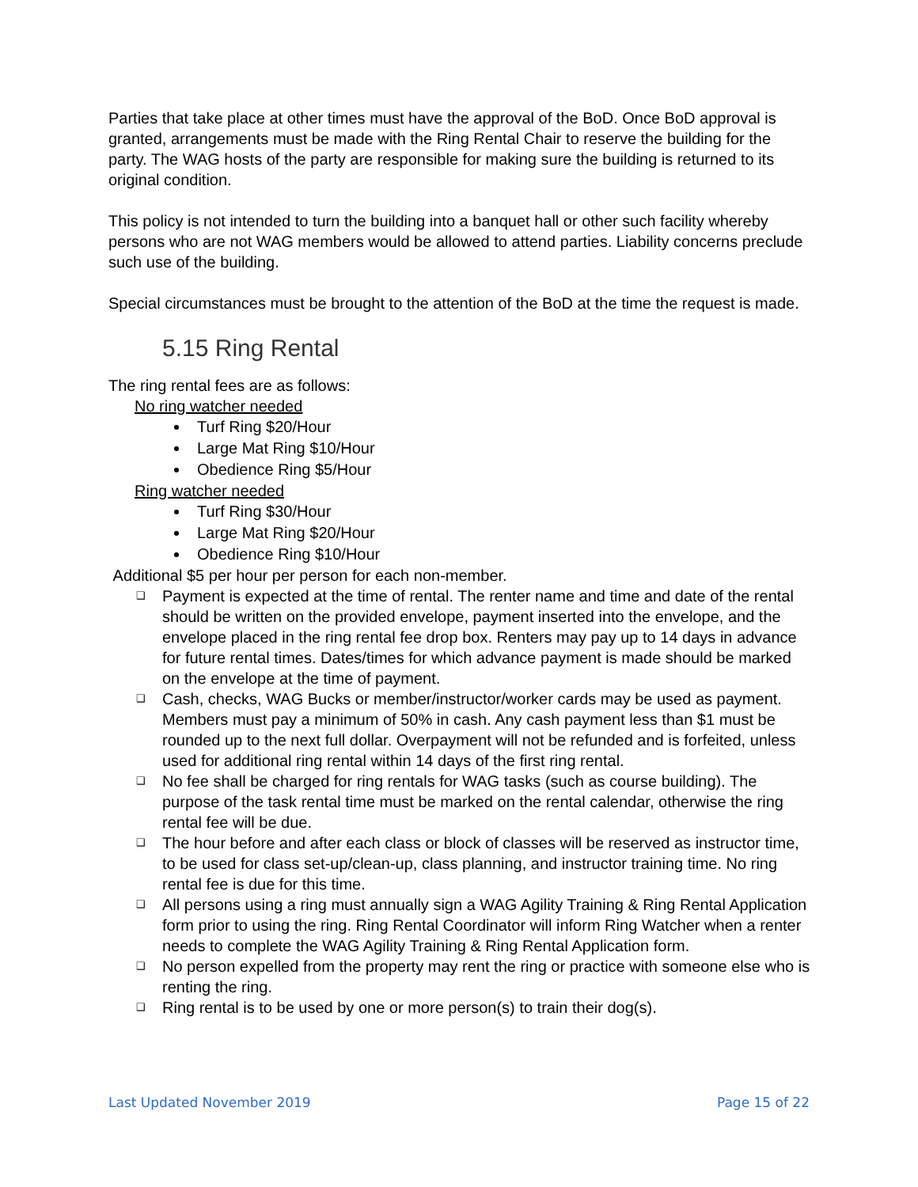Parties that take place at other times must have the approval of the BoD. Once BoD approval is granted, arrangements must be made with the Ring Rental Chair to reserve the building for the party. The WAG hosts of the party are responsible for making sure the building is returned to its original condition.
This policy is not intended to turn the building into a banquet hall or other such facility whereby persons who are not WAG members would be allowed to attend parties. Liability concerns preclude such use of the building.
Special circumstances must be brought to the attention of the BoD at the time the request is made.
5.15 Ring Rental
The ring rental fees are as follows:
No ring watcher needed
Turf Ring $20/Hour
Large Mat Ring $10/Hour
Obedience Ring $5/Hour
Ring watcher needed
Turf Ring $30/Hour
Large Mat Ring $20/Hour
Obedience Ring $10/Hour
Additional $5 per hour per person for each non-member.
❑ Payment is expected at the time of rental. The renter name and time and date of the rental should be written on the provided envelope, payment inserted into the envelope, and the envelope placed in the ring rental fee drop box. Renters may pay up to 14 days in advance for future rental times. Dates/times for which advance payment is made should be marked on the envelope at the time of payment.
❑ Cash, checks, WAG Bucks or member/instructor/worker cards may be used as payment. Members must pay a minimum of 50% in cash. Any cash payment less than $1 must be rounded up to the next full dollar. Overpayment will not be refunded and is forfeited, unless used for additional ring rental within 14 days of the first ring rental.
❑ No fee shall be charged for ring rentals for WAG tasks (such as course building). The purpose of the task rental time must be marked on the rental calendar, otherwise the ring rental fee will be due.
❑ The hour before and after each class or block of classes will be reserved as instructor time, to be used for class set-up/clean-up, class planning, and instructor training time. No ring rental fee is due for this time.
❑ All persons using a ring must annually sign a WAG Agility Training & Ring Rental Application form prior to using the ring. Ring Rental Coordinator will inform Ring Watcher when a renter needs to complete the WAG Agility Training & Ring Rental Application form.
❑ No person expelled from the property may rent the ring or practice with someone else who is renting the ring.
❑ Ring rental is to be used by one or more person(s) to train their dog(s).
Last Updated November 2019 Page 15 of 22